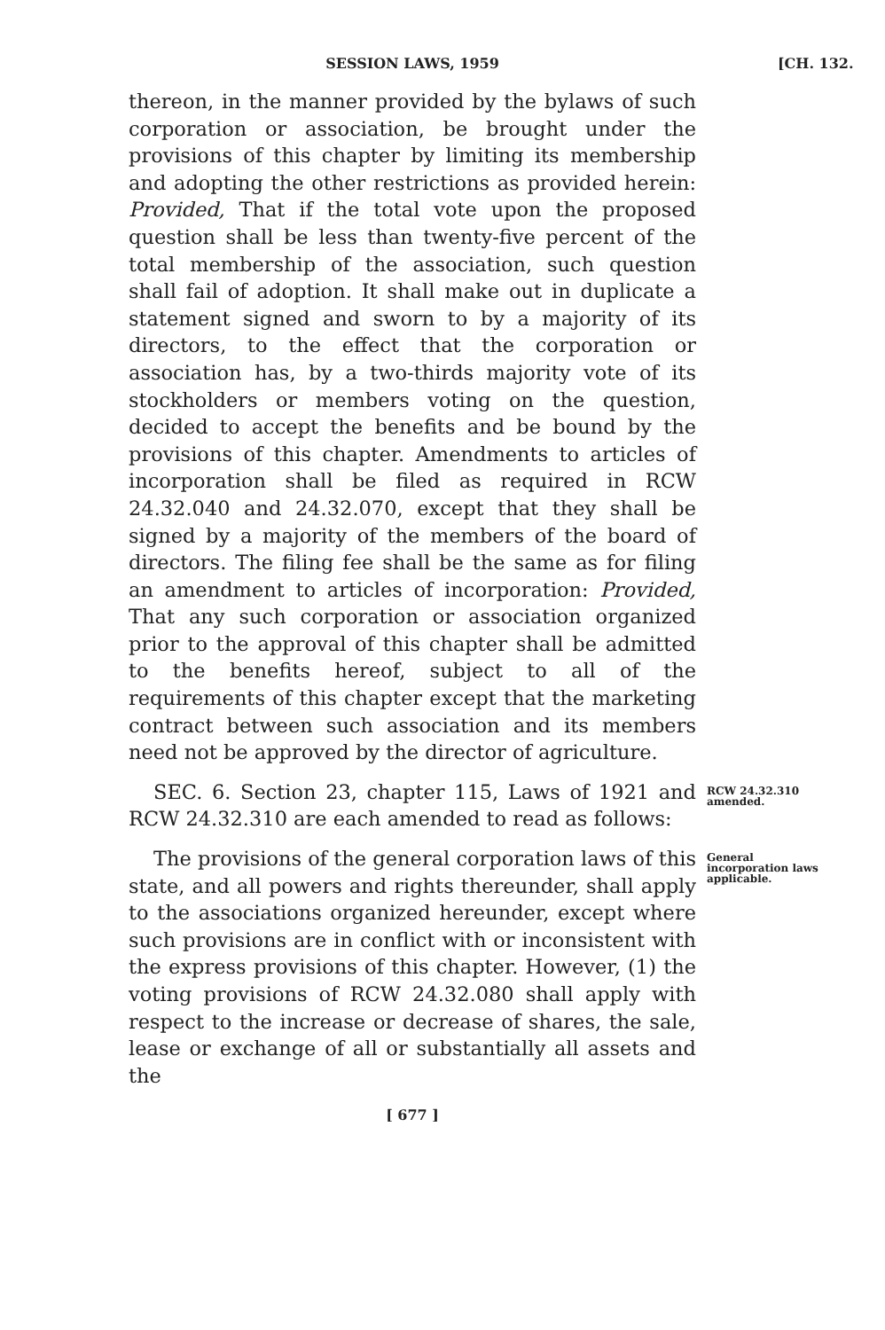SESSION LAWS, 1959 [CH. 132.
thereon, in the manner provided by the bylaws of such corporation or association, be brought under the provisions of this chapter by limiting its membership and adopting the other restrictions as provided herein: Provided, That if the total vote upon the proposed question shall be less than twenty-five percent of the total membership of the association, such question shall fail of adoption. It shall make out in duplicate a statement signed and sworn to by a majority of its directors, to the effect that the corporation or association has, by a two-thirds majority vote of its stockholders or members voting on the question, decided to accept the benefits and be bound by the provisions of this chapter. Amendments to articles of incorporation shall be filed as required in RCW 24.32.040 and 24.32.070, except that they shall be signed by a majority of the members of the board of directors. The filing fee shall be the same as for filing an amendment to articles of incorporation: Provided, That any such corporation or association organized prior to the approval of this chapter shall be admitted to the benefits hereof, subject to all of the requirements of this chapter except that the marketing contract between such association and its members need not be approved by the director of agriculture.
SEC. 6. Section 23, chapter 115, Laws of 1921 and RCW 24.32.310 are each amended to read as follows:
RCW 24.32.310 amended.
The provisions of the general corporation laws of this state, and all powers and rights thereunder, shall apply to the associations organized hereunder, except where such provisions are in conflict with or inconsistent with the express provisions of this chapter. However, (1) the voting provisions of RCW 24.32.080 shall apply with respect to the increase or decrease of shares, the sale, lease or exchange of all or substantially all assets and the
General incorporation laws applicable.
[ 677 ]